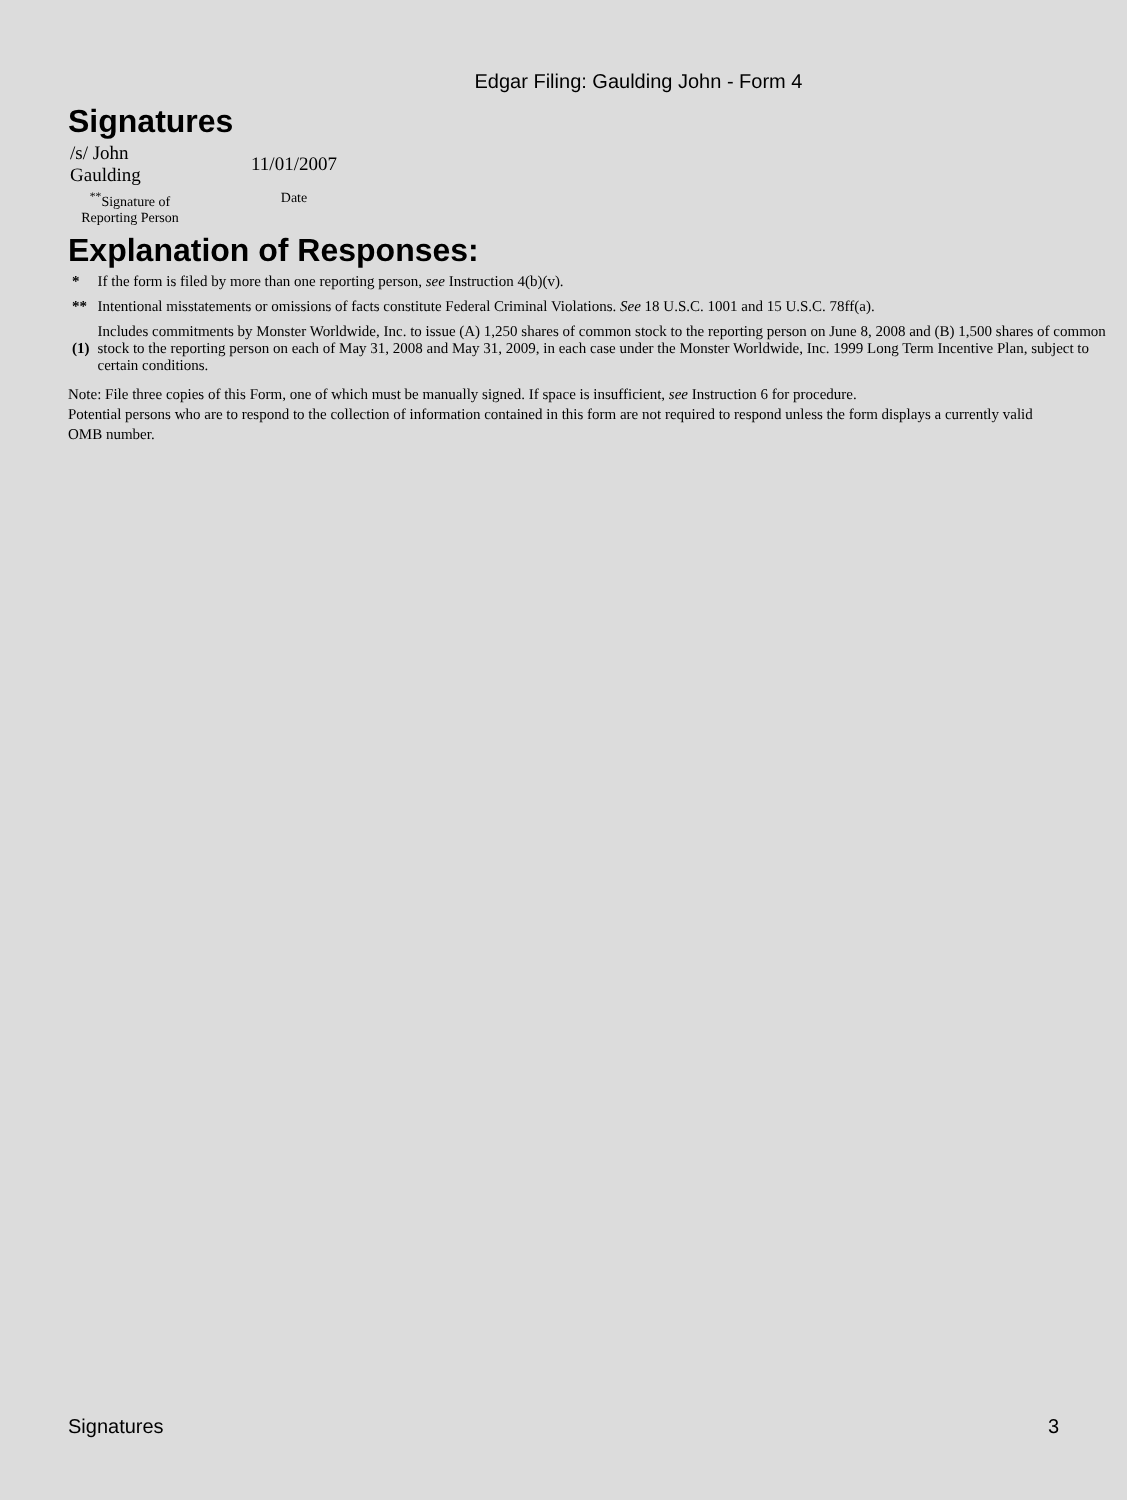Edgar Filing: Gaulding John - Form 4
Signatures
| /s/ John Gaulding | 11/01/2007 |
| <sup>**</sup> Signature of Reporting Person | Date |
Explanation of Responses:
| * | If the form is filed by more than one reporting person, see Instruction 4(b)(v). |
| ** | Intentional misstatements or omissions of facts constitute Federal Criminal Violations. See 18 U.S.C. 1001 and 15 U.S.C. 78ff(a). |
| (1) | Includes commitments by Monster Worldwide, Inc. to issue (A) 1,250 shares of common stock to the reporting person on June 8, 2008 and (B) 1,500 shares of common stock to the reporting person on each of May 31, 2008 and May 31, 2009, in each case under the Monster Worldwide, Inc. 1999 Long Term Incentive Plan, subject to certain conditions. |
Note: File three copies of this Form, one of which must be manually signed. If space is insufficient, see Instruction 6 for procedure.
Potential persons who are to respond to the collection of information contained in this form are not required to respond unless the form displays a currently valid OMB number.
Signatures 3